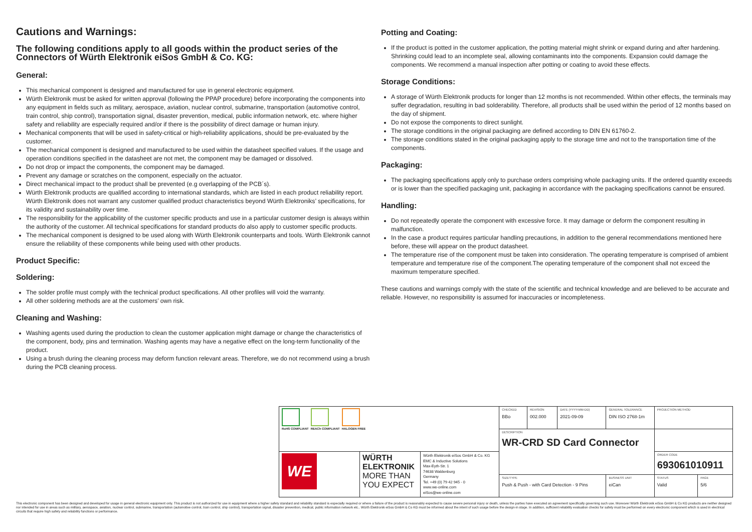Cautions and Warnings:
The following conditions apply to all goods within the product series of the Connectors of Würth Elektronik eiSos GmbH & Co. KG:
General:
This mechanical component is designed and manufactured for use in general electronic equipment.
Würth Elektronik must be asked for written approval (following the PPAP procedure) before incorporating the components into any equipment in fields such as military, aerospace, aviation, nuclear control, submarine, transportation (automotive control, train control, ship control), transportation signal, disaster prevention, medical, public information network, etc. where higher safety and reliability are especially required and/or if there is the possibility of direct damage or human injury.
Mechanical components that will be used in safety-critical or high-reliability applications, should be pre-evaluated by the customer.
The mechanical component is designed and manufactured to be used within the datasheet specified values. If the usage and operation conditions specified in the datasheet are not met, the component may be damaged or dissolved.
Do not drop or impact the components, the component may be damaged.
Prevent any damage or scratches on the component, especially on the actuator.
Direct mechanical impact to the product shall be prevented (e.g overlapping of the PCB´s).
Würth Elektronik products are qualified according to international standards, which are listed in each product reliability report. Würth Elektronik does not warrant any customer qualified product characteristics beyond Würth Elektroniks’ specifications, for its validity and sustainability over time.
The responsibility for the applicability of the customer specific products and use in a particular customer design is always within the authority of the customer. All technical specifications for standard products do also apply to customer specific products.
The mechanical component is designed to be used along with Würth Elektronik counterparts and tools. Würth Elektronik cannot ensure the reliability of these components while being used with other products.
Product Specific:
Soldering:
The solder profile must comply with the technical product specifications. All other profiles will void the warranty.
All other soldering methods are at the customers’ own risk.
Cleaning and Washing:
Washing agents used during the production to clean the customer application might damage or change the characteristics of the component, body, pins and termination. Washing agents may have a negative effect on the long-term functionality of the product.
Using a brush during the cleaning process may deform function relevant areas. Therefore, we do not recommend using a brush during the PCB cleaning process.
Potting and Coating:
If the product is potted in the customer application, the potting material might shrink or expand during and after hardening. Shrinking could lead to an incomplete seal, allowing contaminants into the components. Expansion could damage the components. We recommend a manual inspection after potting or coating to avoid these effects.
Storage Conditions:
A storage of Würth Elektronik products for longer than 12 months is not recommended. Within other effects, the terminals may suffer degradation, resulting in bad solderability. Therefore, all products shall be used within the period of 12 months based on the day of shipment.
Do not expose the components to direct sunlight.
The storage conditions in the original packaging are defined according to DIN EN 61760-2.
The storage conditions stated in the original packaging apply to the storage time and not to the transportation time of the components.
Packaging:
The packaging specifications apply only to purchase orders comprising whole packaging units. If the ordered quantity exceeds or is lower than the specified packaging unit, packaging in accordance with the packaging specifications cannot be ensured.
Handling:
Do not repeatedly operate the component with excessive force. It may damage or deform the component resulting in malfunction.
In the case a product requires particular handling precautions, in addition to the general recommendations mentioned here before, these will appear on the product datasheet.
The temperature rise of the component must be taken into consideration. The operating temperature is comprised of ambient temperature and temperature rise of the component.The operating temperature of the component shall not exceed the maximum temperature specified.
These cautions and warnings comply with the state of the scientific and technical knowledge and are believed to be accurate and reliable. However, no responsibility is assumed for inaccuracies or incompleteness.
| RoHS COMPLIANT REACh COMPLIANT HALOGEN FREE | | | CHECKED BBo | REVISION 002.000 | DATE (YYYY-MM-DD) 2021-09-09 | GENERAL TOLERANCE DIN ISO 2768-1m | | PROJECTION METHOD | |
| | | | DESCRIPTION WR-CRD SD Card Connector | | | | | | |
| WE | WÜRTH ELEKTRONIK MORE THAN YOU EXPECT | Würth Elektronik eiSos GmbH & Co. KG EMC & Inductive Solutions Max-Eyth-Str. 1 74638 Waldenburg Germany Tel. +49 (0) 79 42 945 - 0 www.we-online.com eiSos@we-online.com | | | | | | ORDER CODE 693061010911 | |
| | | | SIZE/TYPE Push & Push - with Card Detection - 9 Pins | | | | BUSINESS UNIT eiCan | STATUS Valid | PAGE 5/6 |
This electronic component has been designed and developed for usage in general electronic equipment only. This product is not authorized for use in equipment where a higher safety standard and reliability standard is especially required or where a failure of the product is reasonably expected to cause severe personal injury or death, unless the parties have executed an agreement specifically governing such use. Moreover Würth Elektronik eiSos GmbH & Co KG products are neither designed nor intended for use in areas such as military, aerospace, aviation, nuclear control, submarine, transportation (automotive control, train control, ship control), transportation signal, disaster prevention, medical, public information network etc.. Würth Elektronik eiSos GmbH & Co KG must be informed about the intent of such usage before the design-in stage. In addition, sufficient reliability evaluation checks for safety must be performed on every electronic component which is used in electrical circuits that require high safety and reliability functions or performance.